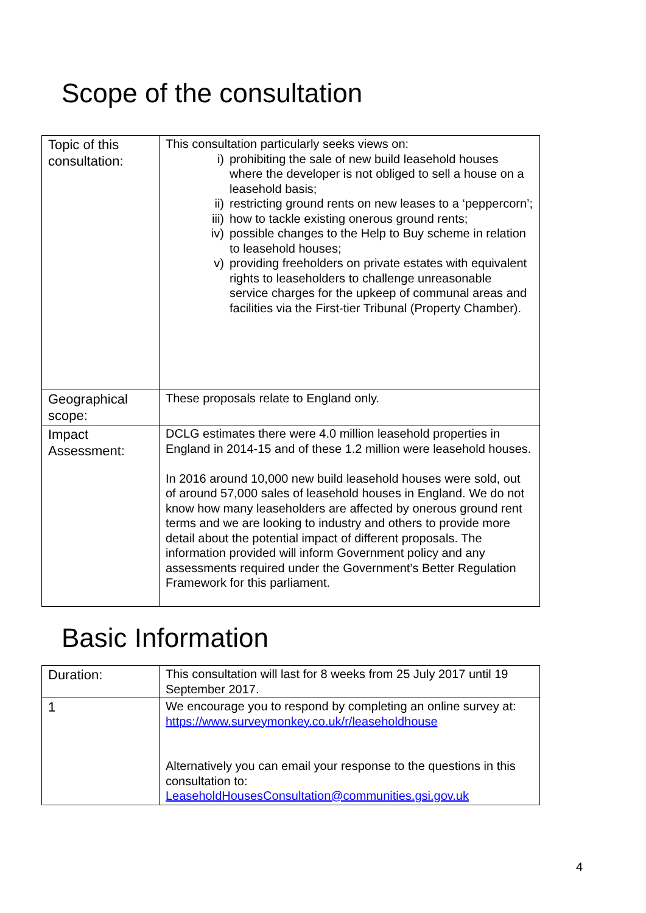Scope of the consultation
| Topic of this consultation: | This consultation particularly seeks views on: i) prohibiting the sale of new build leasehold houses where the developer is not obliged to sell a house on a leasehold basis; ii) restricting ground rents on new leases to a ‘peppercorn’; iii) how to tackle existing onerous ground rents; iv) possible changes to the Help to Buy scheme in relation to leasehold houses; v) providing freeholders on private estates with equivalent rights to leaseholders to challenge unreasonable service charges for the upkeep of communal areas and facilities via the First-tier Tribunal (Property Chamber). |
| Geographical scope: | These proposals relate to England only. |
| Impact Assessment: | DCLG estimates there were 4.0 million leasehold properties in England in 2014-15 and of these 1.2 million were leasehold houses. In 2016 around 10,000 new build leasehold houses were sold, out of around 57,000 sales of leasehold houses in England. We do not know how many leaseholders are affected by onerous ground rent terms and we are looking to industry and others to provide more detail about the potential impact of different proposals. The information provided will inform Government policy and any assessments required under the Government’s Better Regulation Framework for this parliament. |
Basic Information
| Duration: | This consultation will last for 8 weeks from 25 July 2017 until 19 September 2017. |
| 1 | We encourage you to respond by completing an online survey at: https://www.surveymonkey.co.uk/r/leaseholdhouse Alternatively you can email your response to the questions in this consultation to: LeaseholdHousesConsultation@communities.gsi.gov.uk |
4